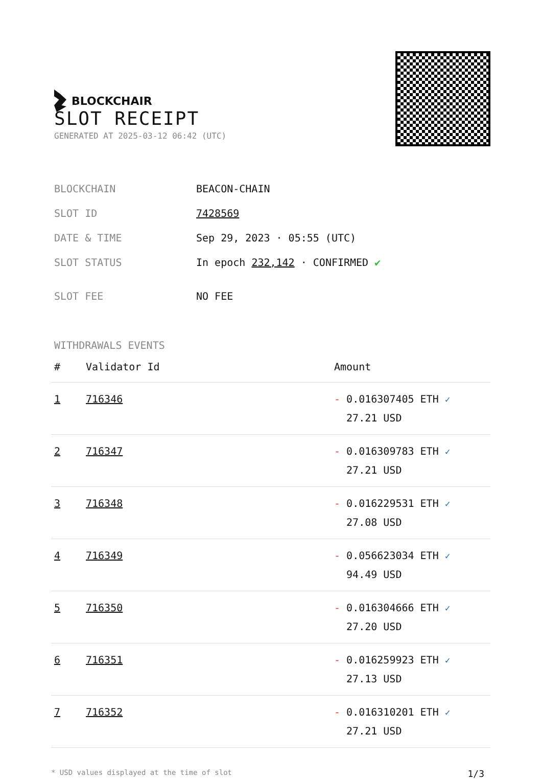BLOCKCHAIR
SLOT RECEIPT
GENERATED AT 2025-03-12 06:42 (UTC)
| BLOCKCHAIN | BEACON-CHAIN |
| SLOT ID | 7428569 |
| DATE & TIME | Sep 29, 2023 · 05:55 (UTC) |
| SLOT STATUS | In epoch 232,142 · CONFIRMED ✔ |
| SLOT FEE | NO FEE |
WITHDRAWALS EVENTS
| # | Validator Id | Amount |
| --- | --- | --- |
| 1 | 716346 | - 0.016307405 ETH ✓ 27.21 USD |
| 2 | 716347 | - 0.016309783 ETH ✓ 27.21 USD |
| 3 | 716348 | - 0.016229531 ETH ✓ 27.08 USD |
| 4 | 716349 | - 0.056623034 ETH ✓ 94.49 USD |
| 5 | 716350 | - 0.016304666 ETH ✓ 27.20 USD |
| 6 | 716351 | - 0.016259923 ETH ✓ 27.13 USD |
| 7 | 716352 | - 0.016310201 ETH ✓ 27.21 USD |
* USD values displayed at the time of slot 1/3